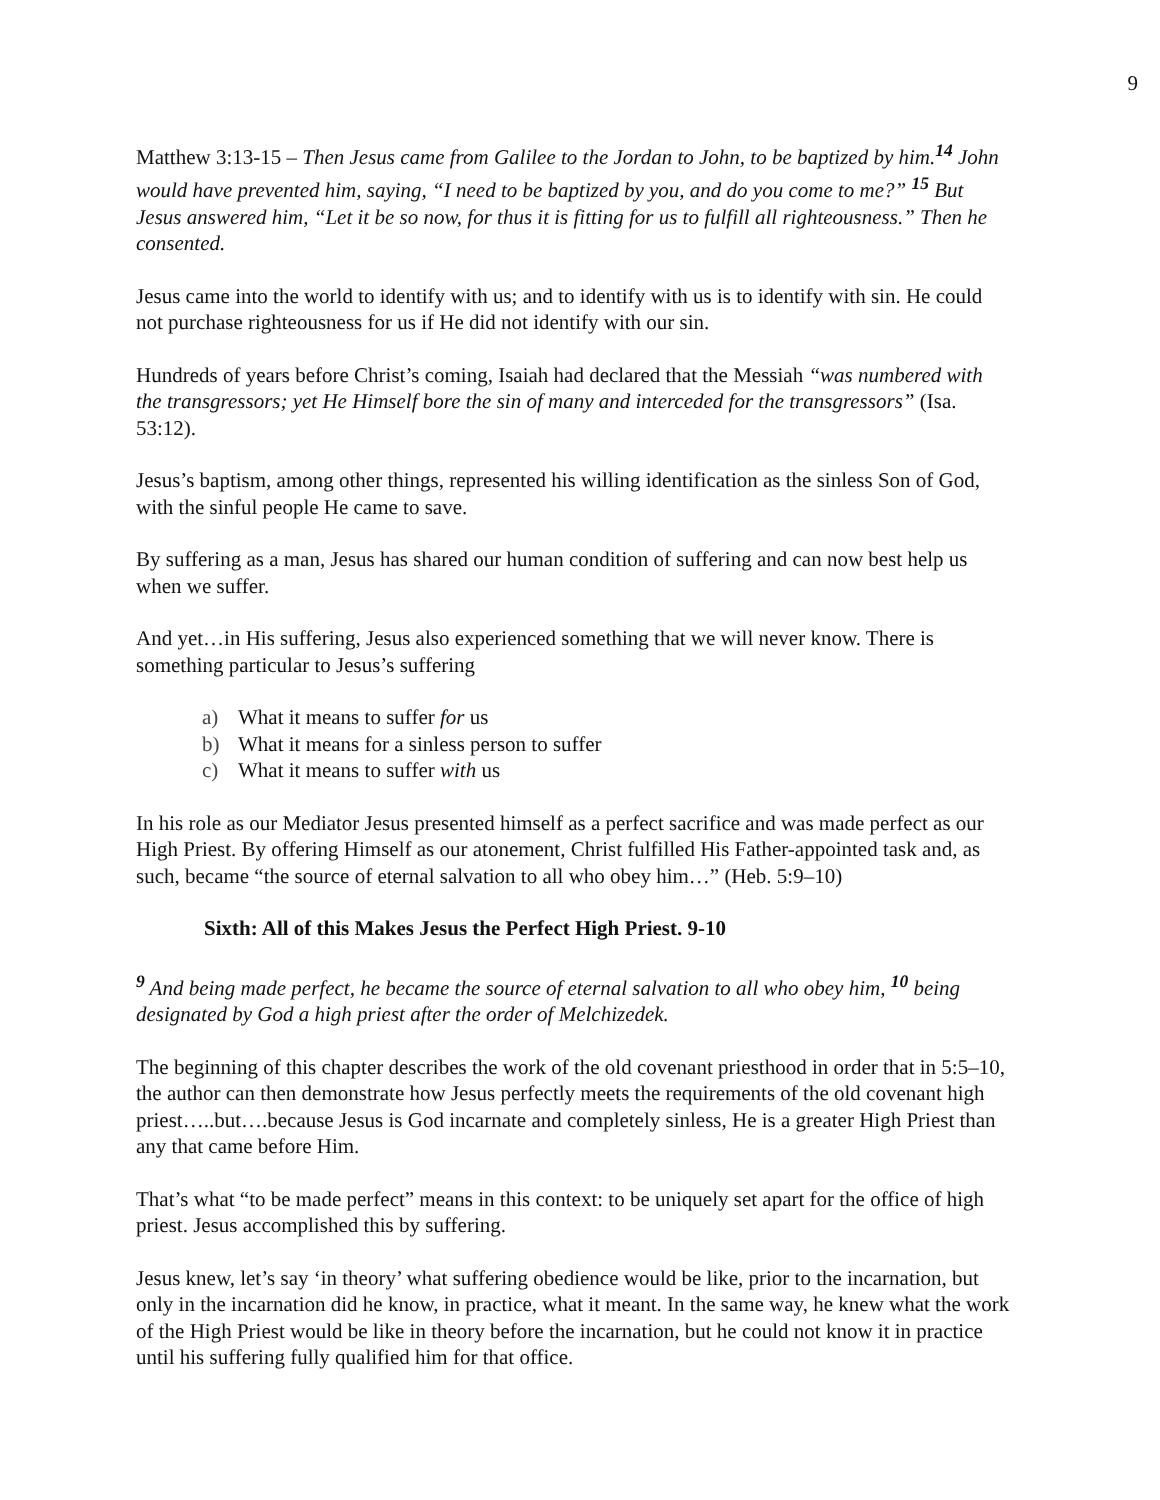9
Matthew 3:13-15 – Then Jesus came from Galilee to the Jordan to John, to be baptized by him.<sup>14</sup> John would have prevented him, saying, “I need to be baptized by you, and do you come to me?” <sup>15</sup> But Jesus answered him, “Let it be so now, for thus it is fitting for us to fulfill all righteousness.” Then he consented.
Jesus came into the world to identify with us; and to identify with us is to identify with sin. He could not purchase righteousness for us if He did not identify with our sin.
Hundreds of years before Christ’s coming, Isaiah had declared that the Messiah “was numbered with the transgressors; yet He Himself bore the sin of many and interceded for the transgressors” (Isa. 53:12).
Jesus’s baptism, among other things, represented his willing identification as the sinless Son of God, with the sinful people He came to save.
By suffering as a man, Jesus has shared our human condition of suffering and can now best help us when we suffer.
And yet…in His suffering, Jesus also experienced something that we will never know. There is something particular to Jesus’s suffering
a) What it means to suffer for us
b) What it means for a sinless person to suffer
c) What it means to suffer with us
In his role as our Mediator Jesus presented himself as a perfect sacrifice and was made perfect as our High Priest. By offering Himself as our atonement, Christ fulfilled His Father-appointed task and, as such, became “the source of eternal salvation to all who obey him…” (Heb. 5:9–10)
Sixth: All of this Makes Jesus the Perfect High Priest. 9-10
<sup>9</sup> And being made perfect, he became the source of eternal salvation to all who obey him, <sup>10</sup> being designated by God a high priest after the order of Melchizedek.
The beginning of this chapter describes the work of the old covenant priesthood in order that in 5:5–10, the author can then demonstrate how Jesus perfectly meets the requirements of the old covenant high priest…..but….because Jesus is God incarnate and completely sinless, He is a greater High Priest than any that came before Him.
That’s what “to be made perfect” means in this context: to be uniquely set apart for the office of high priest. Jesus accomplished this by suffering.
Jesus knew, let’s say ‘in theory’ what suffering obedience would be like, prior to the incarnation, but only in the incarnation did he know, in practice, what it meant. In the same way, he knew what the work of the High Priest would be like in theory before the incarnation, but he could not know it in practice until his suffering fully qualified him for that office.